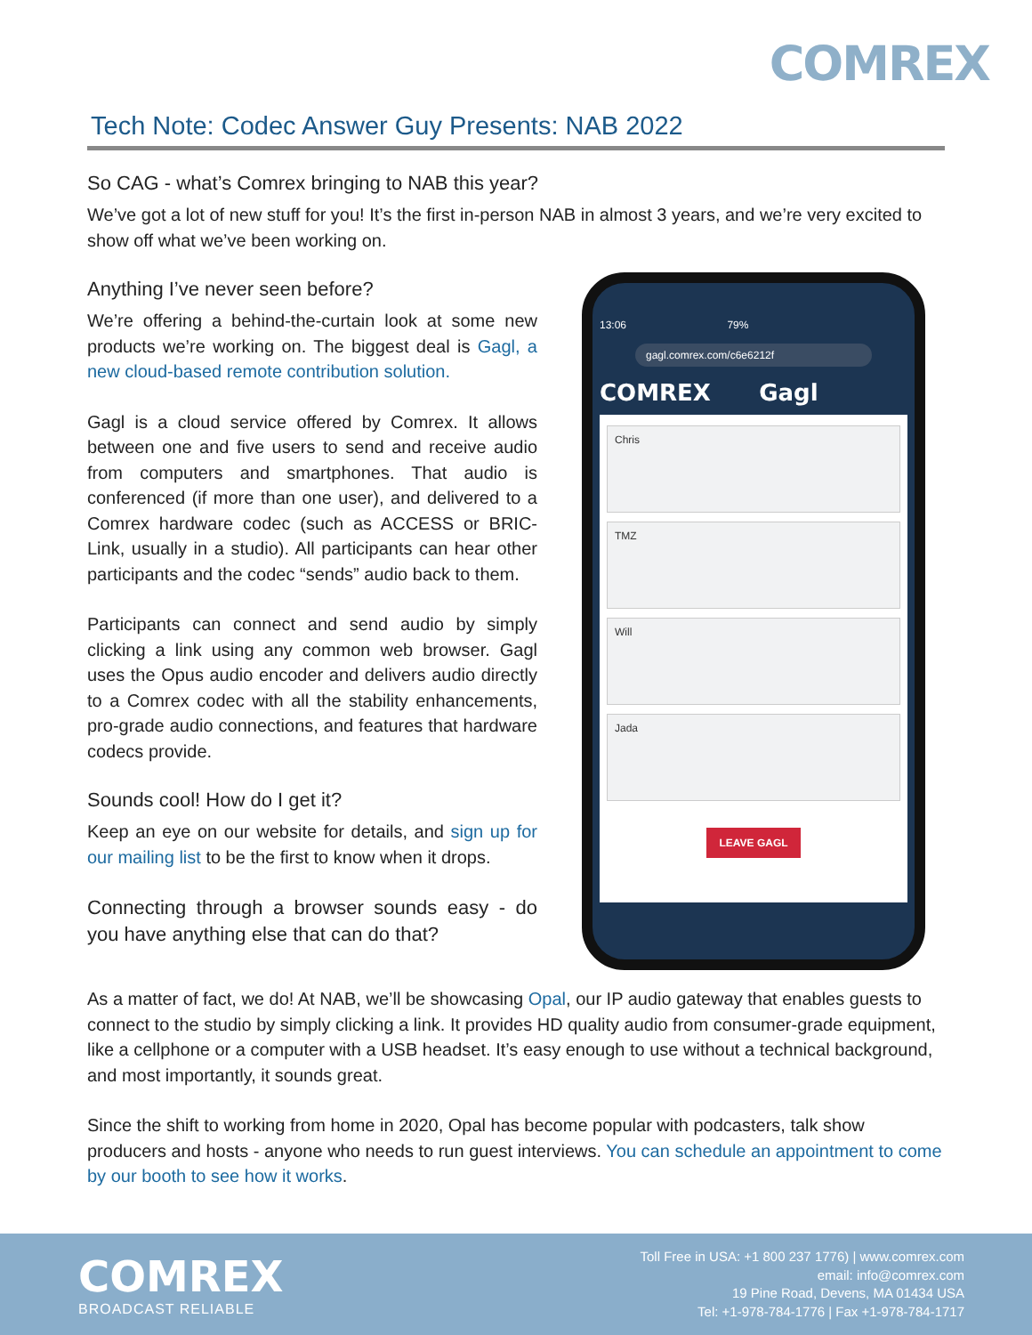COMREX
Tech Note: Codec Answer Guy Presents: NAB 2022
So CAG - what’s Comrex bringing to NAB this year?
We’ve got a lot of new stuff for you! It’s the first in-person NAB in almost 3 years, and we’re very excited to show off what we’ve been working on.
Anything I’ve never seen before?
We’re offering a behind-the-curtain look at some new products we’re working on. The biggest deal is Gagl, a new cloud-based remote contribution solution.
Gagl is a cloud service offered by Comrex. It allows between one and five users to send and receive audio from computers and smartphones. That audio is conferenced (if more than one user), and delivered to a Comrex hardware codec (such as ACCESS or BRIC-Link, usually in a studio). All participants can hear other participants and the codec “sends” audio back to them.
Participants can connect and send audio by simply clicking a link using any common web browser. Gagl uses the Opus audio encoder and delivers audio directly to a Comrex codec with all the stability enhancements, pro-grade audio connections, and features that hardware codecs provide.
Sounds cool! How do I get it?
Keep an eye on our website for details, and sign up for our mailing list to be the first to know when it drops.
Connecting through a browser sounds easy - do you have anything else that can do that?
13:06 79%
gagl.comrex.com/c6e6212f
COMREX Gagl
Chris
TMZ
Will
Jada
LEAVE GAGL
As a matter of fact, we do! At NAB, we’ll be showcasing Opal, our IP audio gateway that enables guests to connect to the studio by simply clicking a link. It provides HD quality audio from consumer-grade equipment, like a cellphone or a computer with a USB headset. It’s easy enough to use without a technical background, and most importantly, it sounds great.
Since the shift to working from home in 2020, Opal has become popular with podcasters, talk show producers and hosts - anyone who needs to run guest interviews. You can schedule an appointment to come by our booth to see how it works.
COMREX
BROADCAST RELIABLE
Toll Free in USA: +1 800 237 1776) | www.comrex.com
email: info@comrex.com
19 Pine Road, Devens, MA 01434 USA
Tel: +1-978-784-1776 | Fax +1-978-784-1717